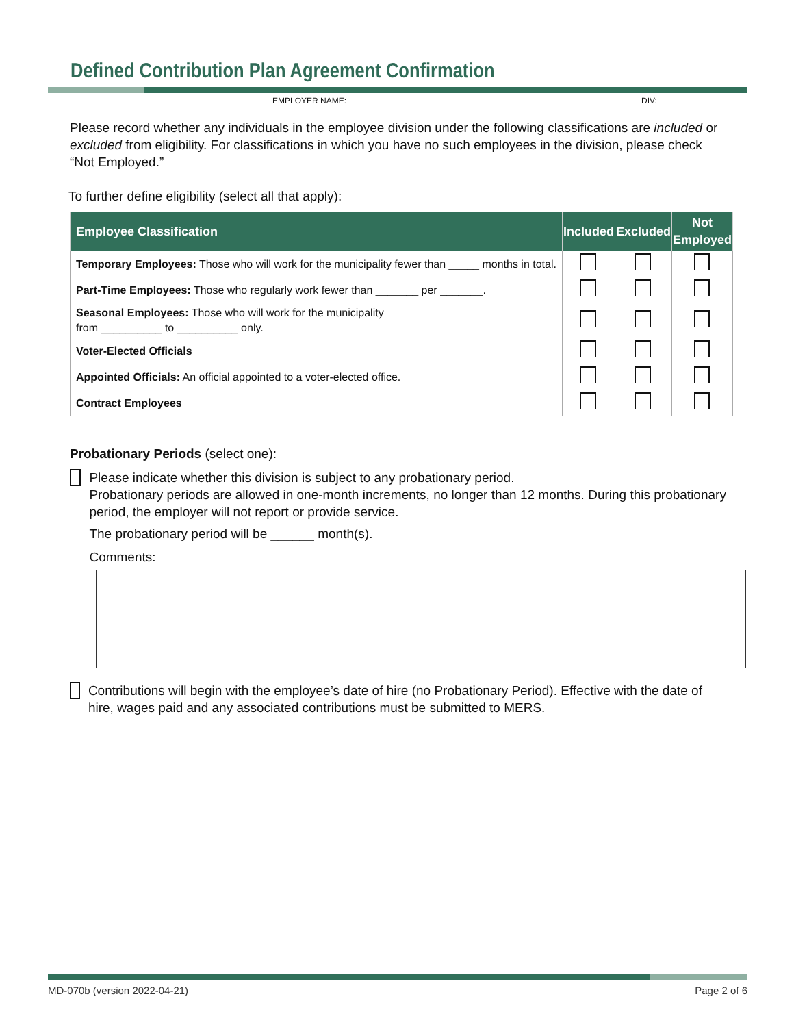Defined Contribution Plan Agreement Confirmation
EMPLOYER NAME: DIV:
Please record whether any individuals in the employee division under the following classifications are included or excluded from eligibility. For classifications in which you have no such employees in the division, please check “Not Employed.”
To further define eligibility (select all that apply):
| Employee Classification | Included | Excluded | Not Employed |
| --- | --- | --- | --- |
| Temporary Employees: Those who will work for the municipality fewer than _____ months in total. | | | |
| Part-Time Employees: Those who regularly work fewer than _______ per _______. | | | |
| Seasonal Employees: Those who will work for the municipality from __________ to __________ only. | | | |
| Voter-Elected Officials | | | |
| Appointed Officials: An official appointed to a voter-elected office. | | | |
| Contract Employees | | | |
Probationary Periods (select one):
Please indicate whether this division is subject to any probationary period.
Probationary periods are allowed in one-month increments, no longer than 12 months. During this probationary period, the employer will not report or provide service.
The probationary period will be ______ month(s).
Comments:
Contributions will begin with the employee’s date of hire (no Probationary Period). Effective with the date of hire, wages paid and any associated contributions must be submitted to MERS.
MD-070b (version 2022-04-21) Page 2 of 6